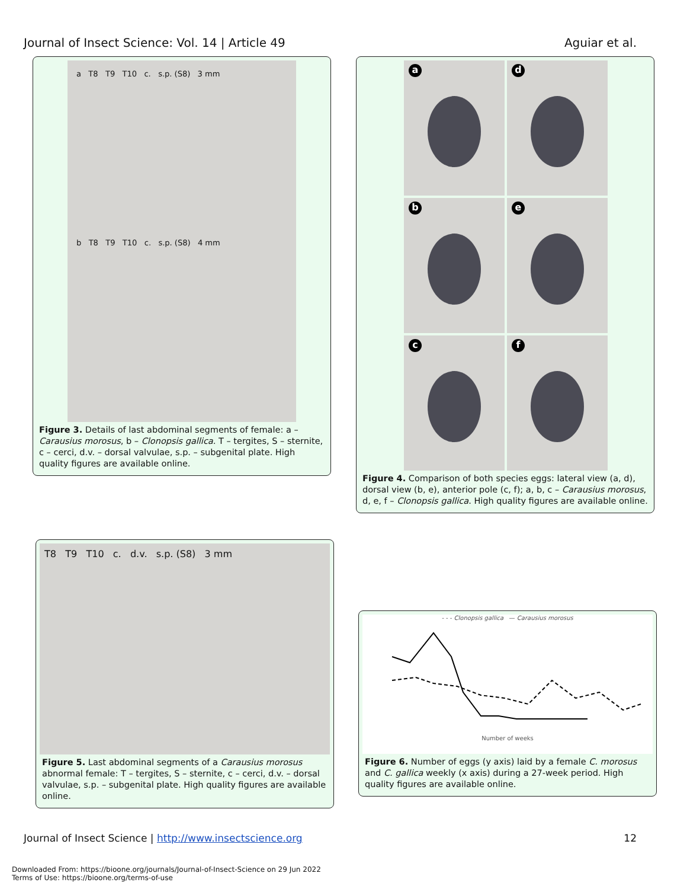Journal of Insect Science: Vol. 14 | Article 49 Aguiar et al.
a T8 T9 T10 c. s.p. (S8) 3 mm
b T8 T9 T10 c. s.p. (S8) 4 mm
Figure 3. Details of last abdominal segments of female: a – Carausius morosus, b – Clonopsis gallica. T – tergites, S – sternite, c – cerci, d.v. – dorsal valvulae, s.p. – subgenital plate. High quality figures are available online.
a
d
b
e
c
f
Figure 4. Comparison of both species eggs: lateral view (a, d), dorsal view (b, e), anterior pole (c, f); a, b, c – Carausius morosus, d, e, f – Clonopsis gallica. High quality figures are available online.
T8 T9 T10 c. d.v. s.p. (S8) 3 mm
Figure 5. Last abdominal segments of a Carausius morosus abnormal female: T – tergites, S – sternite, c – cerci, d.v. – dorsal valvulae, s.p. – subgenital plate. High quality figures are available online.
- - - Clonopsis gallica — Carausius morosus
Number of weeks
Figure 6. Number of eggs (y axis) laid by a female C. morosus and C. gallica weekly (x axis) during a 27-week period. High quality figures are available online.
Journal of Insect Science | http://www.insectscience.org 12
Downloaded From: https://bioone.org/journals/Journal-of-Insect-Science on 29 Jun 2022
Terms of Use: https://bioone.org/terms-of-use